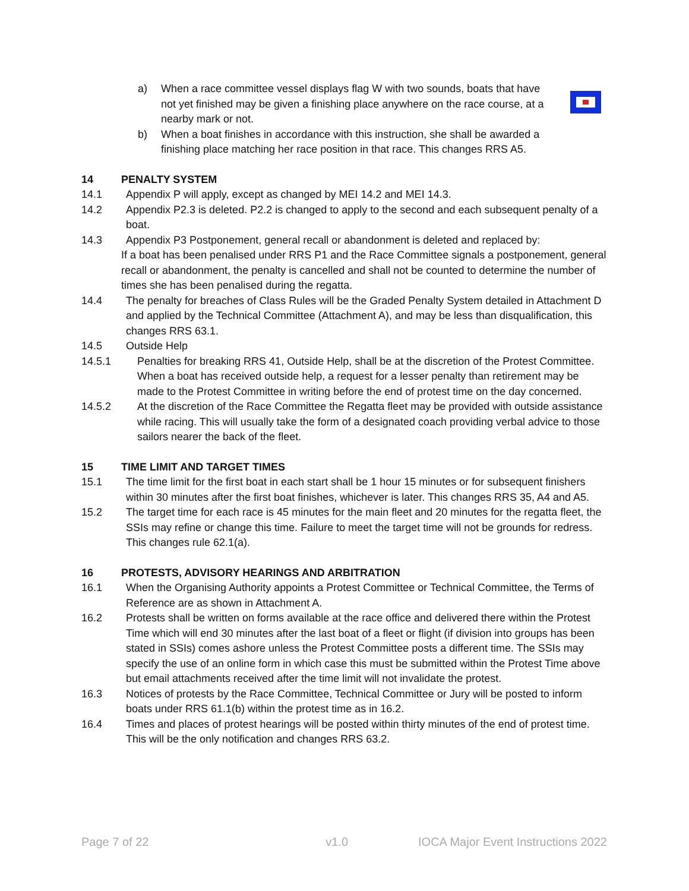a) When a race committee vessel displays flag W with two sounds, boats that have not yet finished may be given a finishing place anywhere on the race course, at a nearby mark or not.
b) When a boat finishes in accordance with this instruction, she shall be awarded a finishing place matching her race position in that race. This changes RRS A5.
14 PENALTY SYSTEM
14.1 Appendix P will apply, except as changed by MEI 14.2 and MEI 14.3.
14.2 Appendix P2.3 is deleted. P2.2 is changed to apply to the second and each subsequent penalty of a boat.
14.3 Appendix P3 Postponement, general recall or abandonment is deleted and replaced by:
If a boat has been penalised under RRS P1 and the Race Committee signals a postponement, general recall or abandonment, the penalty is cancelled and shall not be counted to determine the number of times she has been penalised during the regatta.
14.4 The penalty for breaches of Class Rules will be the Graded Penalty System detailed in Attachment D and applied by the Technical Committee (Attachment A), and may be less than disqualification, this changes RRS 63.1.
14.5 Outside Help
14.5.1 Penalties for breaking RRS 41, Outside Help, shall be at the discretion of the Protest Committee. When a boat has received outside help, a request for a lesser penalty than retirement may be made to the Protest Committee in writing before the end of protest time on the day concerned.
14.5.2 At the discretion of the Race Committee the Regatta fleet may be provided with outside assistance while racing. This will usually take the form of a designated coach providing verbal advice to those sailors nearer the back of the fleet.
15 TIME LIMIT AND TARGET TIMES
15.1 The time limit for the first boat in each start shall be 1 hour 15 minutes or for subsequent finishers within 30 minutes after the first boat finishes, whichever is later. This changes RRS 35, A4 and A5.
15.2 The target time for each race is 45 minutes for the main fleet and 20 minutes for the regatta fleet, the SSIs may refine or change this time. Failure to meet the target time will not be grounds for redress. This changes rule 62.1(a).
16 PROTESTS, ADVISORY HEARINGS AND ARBITRATION
16.1 When the Organising Authority appoints a Protest Committee or Technical Committee, the Terms of Reference are as shown in Attachment A.
16.2 Protests shall be written on forms available at the race office and delivered there within the Protest Time which will end 30 minutes after the last boat of a fleet or flight (if division into groups has been stated in SSIs) comes ashore unless the Protest Committee posts a different time. The SSIs may specify the use of an online form in which case this must be submitted within the Protest Time above but email attachments received after the time limit will not invalidate the protest.
16.3 Notices of protests by the Race Committee, Technical Committee or Jury will be posted to inform boats under RRS 61.1(b) within the protest time as in 16.2.
16.4 Times and places of protest hearings will be posted within thirty minutes of the end of protest time. This will be the only notification and changes RRS 63.2.
Page 7 of 22 v1.0 IOCA Major Event Instructions 2022